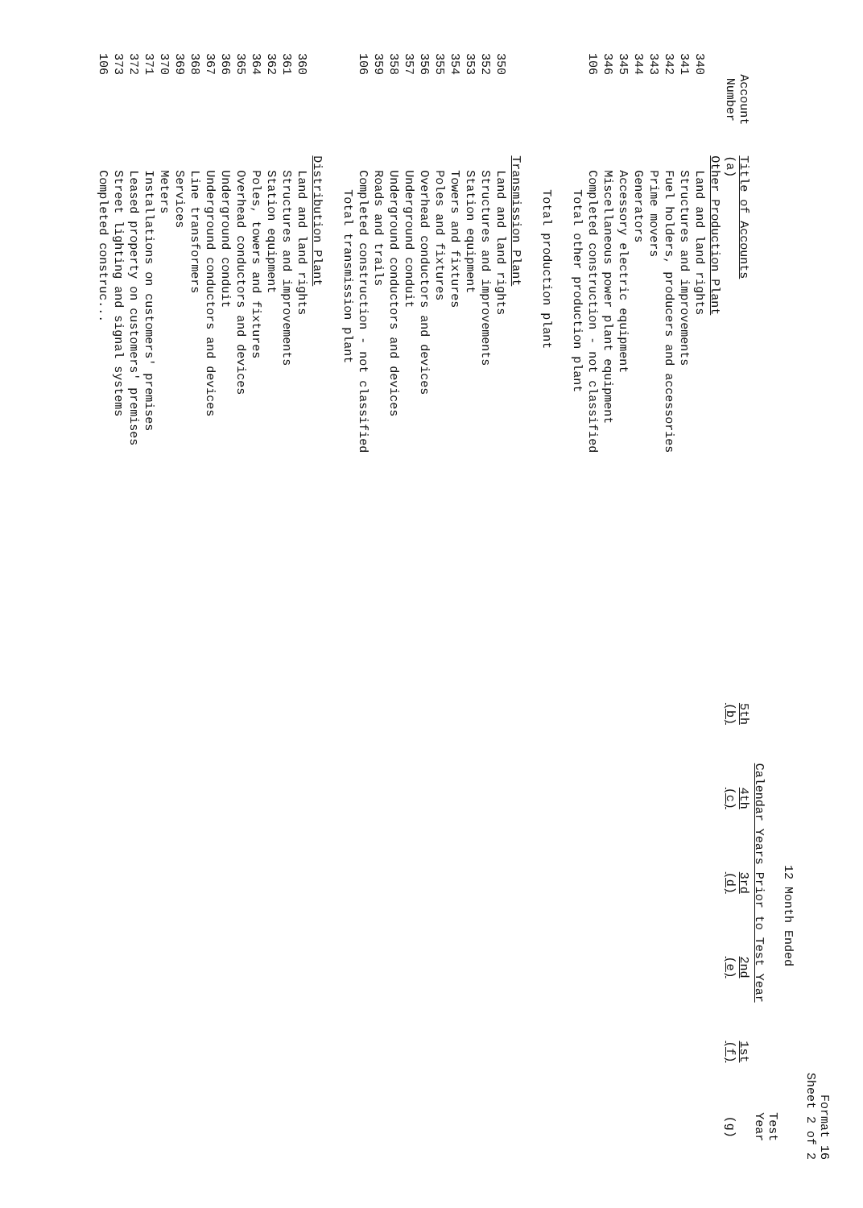Format 16
Sheet 2 of 2
| Account Number | Title of Accounts (a) | 12 Month Ended | | | | | |
| --- | --- | --- | --- | --- | --- | --- | --- |
| | | Calendar Years Prior to Test Year | | | | | Test Year |
| | | 5th (b) | 4th (c) | 3rd (d) | 2nd (e) | 1st (f) | (g) |
| | Other Production Plant | | | | | | |
| 340 | Land and land rights | | | | | | |
| 341 | Structures and improvements | | | | | | |
| 342 | Fuel holders, producers and accessories | | | | | | |
| 343 | Prime movers | | | | | | |
| 344 | Generators | | | | | | |
| 345 | Accessory electric equipment | | | | | | |
| 346 | Miscellaneous power plant equipment | | | | | | |
| 106 | Completed construction - not classified | | | | | | |
| | Total other production plant | | | | | | |
| | Total production plant | | | | | | |
| | Transmission Plant | | | | | | |
| 350 | Land and land rights | | | | | | |
| 352 | Structures and improvements | | | | | | |
| 353 | Station equipment | | | | | | |
| 354 | Towers and fixtures | | | | | | |
| 355 | Poles and fixtures | | | | | | |
| 356 | Overhead conductors and devices | | | | | | |
| 357 | Underground conduit | | | | | | |
| 358 | Underground conductors and devices | | | | | | |
| 359 | Roads and trails | | | | | | |
| 106 | Completed construction - not classified | | | | | | |
| | Total transmission plant | | | | | | |
| | Distribution Plant | | | | | | |
| 360 | Land and land rights | | | | | | |
| 361 | Structures and improvements | | | | | | |
| 362 | Station equipment | | | | | | |
| 364 | Poles, towers and fixtures | | | | | | |
| 365 | Overhead conductors and devices | | | | | | |
| 366 | Underground conduit | | | | | | |
| 367 | Underground conductors and devices | | | | | | |
| 368 | Line transformers | | | | | | |
| 369 | Services | | | | | | |
| 370 | Meters | | | | | | |
| 371 | Installations on customers' premises | | | | | | |
| 372 | Leased property on customers' premises | | | | | | |
| 373 | Street lighting and signal systems | | | | | | |
| 106 | Completed construc... | | | | | | |